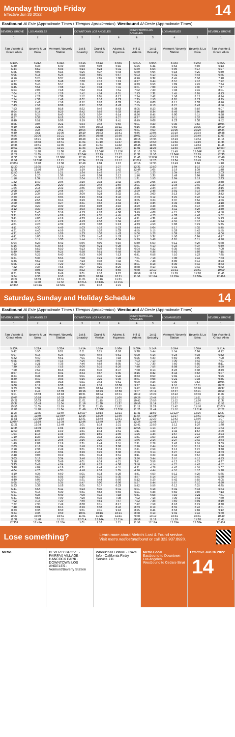Monday through Friday
Effective Jun 26 2022
14
Eastbound Al Este (Approximate Times / Tiempos Aproximados)
Westbound Al Oeste (Approximate Times)
| BEVERLY GROVE | LOS ANGELES | | DOWNTOWN LOS ANGELES | | | DOWNTOWN LOS ANGELES | | LOS ANGELES | | BEVERLY GROVE |
| --- | --- | --- | --- | --- | --- | --- | --- | --- | --- | --- |
| 1 | 2 | 4 | 5 | 7 | 8 | 8 | 5 | 4 | 2 | 1 |
| San Vicente & Grace Allen | Beverly & La Brea | Vermont / Beverly Station | 1st & Beaudry | Grand & Venice | Adams & Figueroa | Hill & Adams | 1st & Beaudry | Vermont / Beverly Station | Beverly & La Brea | San Vicente & Grace Allen |
| 5:13A | 5:21A | 5:32A | 5:41A | 5:51A | 5:56A | 5:51A | 5:06A | 5:16A | 5:26A | 5:35A |
| 5:30 | 5:38 | 5:49 | 5:58 | 6:08 | 6:15 | 5:26 | 5:41 | 5:53 | 6:03 | 6:13 |
| 5:44 | 5:52 | 6:03 | 6:14 | 6:24 | 6:31 | 5:39 | 5:54 | 6:06 | 6:17 | 6:27 |
| 5:55 | 6:03 | 6:15 | 6:26 | 6:37 | 6:44 | 5:50 | 6:06 | 6:18 | 6:29 | 6:40 |
| 6:05 | 6:14 | 6:26 | 6:38 | 6:50 | 6:57 | 6:03 | 6:19 | 6:31 | 6:44 | 6:55 |
| 6:16 | 6:25 | 6:37 | 6:49 | 7:01 | 7:08 | 6:16 | 6:32 | 6:45 | 6:58 | 7:10 |
| 6:27 | 6:36 | 6:48 | 7:00 | 7:12 | 7:19 | 6:27 | 6:44 | 6:57 | 7:10 | 7:22 |
| 6:36 | 6:45 | 6:57 | 7:11 | 7:23 | 7:30 | 6:39 | 6:56 | 7:09 | 7:22 | 7:34 |
| 6:45 | 6:54 | 7:08 | 7:22 | 7:34 | 7:41 | 6:51 | 7:08 | 7:21 | 7:35 | 7:47 |
| 6:54 | 7:03 | 7:18 | 7:32 | 7:44 | 7:51 | 7:02 | 7:20 | 7:33 | 7:49 | 8:01 |
| 7:04 | 7:13 | 7:28 | 7:42 | 7:54 | 8:01 | 7:13 | 7:31 | 7:45 | 8:01 | 8:13 |
| 7:14 | 7:23 | 7:38 | 7:52 | 8:05 | 8:12 | 7:24 | 7:42 | 7:56 | 8:12 | 8:24 |
| 7:24 | 7:33 | 7:48 | 8:02 | 8:16 | 8:23 | 7:35 | 7:53 | 8:07 | 8:23 | 8:35 |
| 7:33 | 7:43 | 7:58 | 8:12 | 8:26 | 8:33 | 7:45 | 8:03 | 8:17 | 8:33 | 8:46 |
| 7:43 | 7:53 | 8:08 | 8:22 | 8:36 | 8:43 | 7:55 | 8:13 | 8:27 | 8:43 | 8:56 |
| 7:53 | 8:03 | 8:18 | 8:32 | 8:46 | 8:53 | 8:05 | 8:23 | 8:38 | 8:56 | 9:07 |
| 8:04 | 8:14 | 8:29 | 8:42 | 8:56 | 9:03 | 8:16 | 8:34 | 8:49 | 9:05 | 9:18 |
| 8:15 | 8:25 | 8:40 | 8:53 | 9:07 | 9:14 | 8:26 | 8:45 | 9:00 | 9:15 | 9:28 |
| 8:27 | 8:38 | 8:53 | 9:06 | 9:20 | 9:27 | 8:37 | 8:56 | 9:11 | 9:26 | 9:40 |
| 8:40 | 8:51 | 9:06 | 9:19 | 9:33 | 9:41 | 8:49 | 9:08 | 9:23 | 9:38 | 9:52 |
| 8:55 | 9:06 | 9:21 | 9:34 | 9:48 | 9:56 | 9:01 | 9:20 | 9:35 | 9:50 | 10:04 |
| 9:10 | 9:21 | 9:36 | 9:49 | 10:03 | 10:11 | 9:16 | 9:35 | 9:50 | 10:05 | 10:19 |
| 9:25 | 9:36 | 9:51 | 10:04 | 10:18 | 10:26 | 9:31 | 9:50 | 10:05 | 10:20 | 10:34 |
| 9:40 | 9:51 | 10:06 | 10:19 | 10:33 | 10:41 | 9:46 | 10:05 | 10:19 | 10:34 | 10:48 |
| 9:56 | 10:06 | 10:21 | 10:34 | 10:48 | 10:56 | 10:01 | 10:20 | 10:34 | 10:49 | 11:03 |
| 10:08 | 10:21 | 10:36 | 10:49 | 11:03 | 11:11 | 10:16 | 10:35 | 10:49 | 11:04 | 11:18 |
| 10:23 | 10:36 | 10:51 | 11:04 | 11:19 | 11:27 | 10:31 | 10:50 | 11:04 | 11:19 | 11:33 |
| 10:38 | 10:51 | 11:06 | 11:19 | 11:34 | 11:42 | 10:46 | 11:05 | 11:19 | 11:34 | 11:48 |
| 10:52 | 11:05 | 11:21 | 11:34 | 11:49 | 11:57 | 11:01 | 11:20 | 11:34 | 11:49 | 12:03P |
| 11:07 | 11:20 | 11:36 | 11:49 | 12:04P | 12:12P | 11:16 | 11:35 | 11:49 | 12:04P | 12:18 |
| 11:22 | 11:35 | 11:51 | 12:04P | 12:19 | 12:27 | 11:31 | 11:50 | 12:04P | 12:19 | 12:33 |
| 11:36 | 11:50 | 12:06P | 12:19 | 12:34 | 12:42 | 11:46 | 12:05P | 12:19 | 12:34 | 12:48 |
| 11:51 | 12:05P | 12:21 | 12:34 | 12:49 | 12:57 | 12:01P | 12:20 | 12:34 | 12:49 | 1:03 |
| 12:05P | 12:20 | 12:36 | 12:49 | 1:04 | 1:12 | 12:16 | 12:35 | 12:49 | 1:04 | 1:18 |
| 12:20 | 12:35 | 12:51 | 1:04 | 1:19 | 1:27 | 12:31 | 12:50 | 1:04 | 1:19 | 1:33 |
| 12:35 | 12:50 | 1:06 | 1:19 | 1:34 | 1:42 | 12:46 | 1:05 | 1:19 | 1:34 | 1:48 |
| 12:50 | 1:05 | 1:21 | 1:34 | 1:49 | 1:57 | 1:01 | 1:20 | 1:34 | 1:49 | 2:03 |
| 1:04 | 1:20 | 1:36 | 1:49 | 2:04 | 2:12 | 1:16 | 1:35 | 1:49 | 2:04 | 2:18 |
| 1:18 | 1:34 | 1:51 | 2:04 | 2:19 | 2:27 | 1:31 | 1:50 | 2:04 | 2:19 | 2:33 |
| 1:32 | 1:49 | 2:06 | 2:19 | 2:34 | 2:42 | 1:46 | 2:05 | 2:19 | 2:34 | 2:48 |
| 1:45 | 2:02 | 2:20 | 2:33 | 2:48 | 2:56 | 2:01 | 2:20 | 2:34 | 2:49 | 3:03 |
| 1:56 | 2:14 | 2:32 | 2:45 | 3:00 | 3:08 | 2:15 | 2:34 | 2:47 | 3:02 | 3:16 |
| 2:08 | 2:26 | 2:44 | 2:57 | 3:12 | 3:20 | 2:29 | 2:48 | 3:01 | 3:16 | 3:30 |
| 2:19 | 2:37 | 2:55 | 3:09 | 3:24 | 3:32 | 2:41 | 3:00 | 3:13 | 3:28 | 3:42 |
| 2:29 | 2:47 | 3:05 | 3:19 | 3:34 | 3:42 | 2:53 | 3:12 | 3:25 | 3:40 | 3:54 |
| 2:38 | 2:56 | 3:15 | 3:29 | 3:44 | 3:52 | 3:05 | 3:24 | 3:37 | 3:52 | 4:06 |
| 2:50 | 3:08 | 3:27 | 3:41 | 3:56 | 4:04 | 3:17 | 3:36 | 3:49 | 4:04 | 4:18 |
| 3:02 | 3:20 | 3:39 | 3:53 | 4:08 | 4:16 | 3:29 | 3:48 | 4:01 | 4:16 | 4:30 |
| 3:12 | 3:30 | 3:49 | 4:03 | 4:18 | 4:26 | 3:39 | 3:58 | 4:11 | 4:26 | 4:40 |
| 3:21 | 3:40 | 3:59 | 4:13 | 4:28 | 4:36 | 3:49 | 4:08 | 4:21 | 4:36 | 4:50 |
| 3:31 | 3:50 | 4:09 | 4:23 | 4:37 | 4:45 | 4:00 | 4:20 | 4:33 | 4:48 | 5:02 |
| 3:41 | 4:00 | 4:19 | 4:33 | 4:46 | 4:54 | 4:11 | 4:31 | 4:44 | 4:59 | 5:13 |
| 3:51 | 4:10 | 4:29 | 4:43 | 4:56 | 5:04 | 4:22 | 4:42 | 4:55 | 5:10 | 5:24 |
| 4:01 | 4:20 | 4:39 | 4:53 | 5:06 | 5:13 | 4:33 | 4:53 | 5:06 | 5:21 | 5:35 |
| 4:11 | 4:30 | 4:49 | 5:03 | 5:16 | 5:23 | 4:44 | 5:04 | 5:17 | 5:32 | 5:45 |
| 4:21 | 4:40 | 4:59 | 5:13 | 5:26 | 5:33 | 4:55 | 5:15 | 5:28 | 5:42 | 5:55 |
| 4:31 | 4:50 | 5:09 | 5:23 | 5:36 | 5:43 | 5:06 | 5:26 | 5:39 | 5:53 | 6:06 |
| 4:41 | 5:00 | 5:19 | 5:33 | 5:46 | 5:53 | 5:17 | 5:37 | 5:50 | 6:04 | 6:17 |
| 4:52 | 5:11 | 5:30 | 5:44 | 5:57 | 6:04 | 5:29 | 5:48 | 6:01 | 6:15 | 6:28 |
| 5:04 | 5:23 | 5:42 | 5:56 | 6:09 | 6:16 | 5:40 | 5:59 | 6:12 | 6:26 | 6:38 |
| 5:16 | 5:35 | 5:54 | 6:08 | 6:21 | 6:28 | 5:51 | 6:10 | 6:23 | 6:37 | 6:49 |
| 5:33 | 5:52 | 6:10 | 6:23 | 6:36 | 6:43 | 6:04 | 6:22 | 6:35 | 6:48 | 7:00 |
| 5:49 | 6:07 | 6:25 | 6:38 | 6:51 | 6:58 | 6:20 | 6:38 | 6:50 | 7:03 | 7:15 |
| 6:05 | 6:22 | 6:40 | 6:53 | 7:06 | 7:13 | 6:41 | 6:58 | 7:10 | 7:23 | 7:35 |
| 6:21 | 6:37 | 6:55 | 7:08 | 7:21 | 7:28 | 7:01 | 7:18 | 7:30 | 7:42 | 7:53 |
| 6:36 | 6:52 | 7:10 | 7:23 | 7:36 | 7:42 | 7:31 | 7:48 | 8:00 | 8:12 | 8:23 |
| 6:55 | 7:11 | 7:29 | 7:42 | 7:55 | 8:01 | 8:01 | 8:18 | 8:30 | 8:42 | 8:53 |
| 7:22 | 7:37 | 7:54 | 8:07 | 8:20 | 8:26 | 8:58 | 9:19 | 9:31 | 9:42 | 9:52 |
| 7:50 | 8:04 | 8:19 | 8:32 | 8:44 | 8:50 | 9:58 | 10:19 | 10:31 | 10:41 | 10:50 |
| 8:21 | 8:34 | 8:49 | 9:01 | 9:16 | 9:22 | 10:58 | 11:19 | 11:29 | 11:38 | 11:46 |
| 9:24 | 9:36 | 9:50 | 10:01 | 10:16 | 10:21 | 11:58 | 12:19A | 12:29A | 12:38A | 12:46A |
| 10:29 | 10:39 | 10:51 | 11:01 | 11:16 | 11:21 | | | | | |
| 11:31 | 11:40 | 11:52 | 12:01A | 12:16A | 12:21A | | | | | |
| 12:33A | 12:41A | 12:52A | 1:01 | 1:16 | 1:21 | | | | | |
Saturday, Sunday and Holiday Schedule
14
Eastbound Al Este (Approximate Times / Tiempos Aproximados)
Westbound Al Oeste (Approximate Times)
| BEVERLY GROVE | LOS ANGELES | | DOWNTOWN LOS ANGELES | | | DOWNTOWN LOS ANGELES | | LOS ANGELES | | BEVERLY GROVE |
| --- | --- | --- | --- | --- | --- | --- | --- | --- | --- | --- |
| 1 | 2 | 4 | 5 | 7 | 8 | 8 | 5 | 4 | 2 | 1 |
| San Vicente & Grace Allen | Beverly & La Brea | Vermont / Beverly Station | 1st & Beaudry | Grand & Venice | Adams & Figueroa | Hill & Adams | 1st & Beaudry | Vermont / Beverly Station | Beverly & La Brea | San Vicente & Grace Allen |
| 5:13A | 5:21A | 5:32A | 5:41A | 5:51A | 5:56A | 5:00A | 5:14A | 5:24A | 5:34A | 5:41A |
| 5:42 | 5:50 | 6:01 | 6:11 | 6:21 | 6:26 | 5:30 | 5:44 | 5:54 | 6:04 | 6:12 |
| 6:07 | 6:15 | 6:26 | 6:36 | 6:46 | 6:51 | 6:00 | 6:14 | 6:24 | 6:34 | 6:42 |
| 6:32 | 6:40 | 6:51 | 7:01 | 7:12 | 7:18 | 6:25 | 6:39 | 6:50 | 7:00 | 7:08 |
| 6:55 | 7:03 | 7:15 | 7:26 | 7:38 | 7:44 | 7:03 | 7:19 | 7:30 | 7:42 | 7:51 |
| 7:12 | 7:21 | 7:33 | 7:46 | 7:58 | 8:05 | 7:22 | 7:39 | 7:50 | 8:02 | 8:11 |
| 7:30 | 7:39 | 7:53 | 8:06 | 8:19 | 8:26 | 7:40 | 7:56 | 8:08 | 8:20 | 8:29 |
| 7:50 | 7:59 | 8:13 | 8:26 | 8:40 | 8:47 | 7:58 | 8:14 | 8:26 | 8:38 | 8:49 |
| 8:07 | 8:17 | 8:31 | 8:44 | 8:57 | 9:05 | 8:16 | 8:32 | 8:44 | 8:56 | 9:07 |
| 8:24 | 8:34 | 8:48 | 9:01 | 9:15 | 9:22 | 8:33 | 8:50 | 9:02 | 9:14 | 9:26 |
| 8:39 | 8:49 | 9:03 | 9:16 | 9:29 | 9:36 | 8:51 | 9:08 | 9:21 | 9:34 | 9:45 |
| 8:54 | 9:04 | 9:18 | 9:31 | 9:44 | 9:51 | 9:09 | 9:26 | 9:39 | 9:53 | 10:04 |
| 9:08 | 9:19 | 9:33 | 9:46 | 9:59 | 10:06 | 9:27 | 9:44 | 9:57 | 10:11 | 10:22 |
| 9:23 | 9:34 | 9:48 | 10:01 | 10:14 | 10:21 | 9:42 | 9:59 | 10:12 | 10:26 | 10:37 |
| 9:37 | 9:49 | 10:03 | 10:16 | 10:29 | 10:36 | 9:57 | 10:14 | 10:27 | 10:41 | 10:52 |
| 9:51 | 10:03 | 10:18 | 10:31 | 10:44 | 10:51 | 10:12 | 10:29 | 10:42 | 10:56 | 11:07 |
| 10:06 | 10:18 | 10:33 | 10:46 | 10:59 | 11:06 | 10:26 | 10:44 | 10:57 | 11:11 | 11:22 |
| 10:21 | 10:33 | 10:48 | 11:01 | 11:15 | 11:22 | 10:41 | 10:59 | 11:12 | 11:26 | 11:37 |
| 10:37 | 10:49 | 11:04 | 11:16 | 11:30 | 11:37 | 10:56 | 11:14 | 11:27 | 11:41 | 11:52 |
| 10:53 | 11:05 | 11:19 | 11:31 | 11:45 | 11:52 | 11:11 | 11:29 | 11:42 | 11:56 | 12:07P |
| 11:08 | 11:20 | 11:34 | 11:46 | 12:00P | 12:07P | 11:26 | 11:44 | 11:57 | 12:11P | 12:22 |
| 11:23 | 11:35 | 11:49 | 12:01P | 12:14 | 12:21 | 11:41 | 11:59 | 12:12P | 12:26 | 12:37 |
| 11:37 | 11:50 | 12:04P | 12:16 | 12:29 | 12:36 | 11:56 | 12:14P | 12:27 | 12:41 | 12:52 |
| 11:51 | 12:04P | 12:19 | 12:31 | 12:44 | 12:51 | 12:11P | 12:29 | 12:42 | 12:56 | 1:07 |
| 12:06P | 12:19 | 12:34 | 12:46 | 12:59 | 1:06 | 12:26 | 12:44 | 12:57 | 1:11 | 1:22 |
| 12:21 | 12:34 | 12:49 | 1:01 | 1:14 | 1:21 | 12:41 | 12:59 | 1:12 | 1:26 | 1:38 |
| 12:36 | 12:49 | 1:04 | 1:16 | 1:29 | 1:36 | 12:56 | 1:14 | 1:27 | 1:42 | 1:54 |
| 12:50 | 1:03 | 1:19 | 1:31 | 1:44 | 1:51 | 1:11 | 1:29 | 1:42 | 1:57 | 2:09 |
| 1:04 | 1:18 | 1:34 | 1:46 | 1:59 | 2:06 | 1:26 | 1:44 | 1:57 | 2:12 | 2:24 |
| 1:19 | 1:33 | 1:49 | 2:01 | 2:14 | 2:21 | 1:41 | 1:59 | 2:12 | 2:27 | 2:39 |
| 1:34 | 1:48 | 2:04 | 2:16 | 2:29 | 2:36 | 1:56 | 2:14 | 2:27 | 2:42 | 2:54 |
| 1:49 | 2:03 | 2:19 | 2:31 | 2:44 | 2:51 | 2:11 | 2:29 | 2:42 | 2:57 | 3:09 |
| 2:03 | 2:18 | 2:34 | 2:46 | 2:59 | 3:06 | 2:26 | 2:44 | 2:57 | 3:12 | 3:24 |
| 2:18 | 2:33 | 2:49 | 3:01 | 3:14 | 3:21 | 2:41 | 2:59 | 3:12 | 3:27 | 3:38 |
| 2:33 | 2:48 | 3:04 | 3:16 | 3:29 | 3:36 | 2:56 | 3:14 | 3:27 | 3:42 | 3:53 |
| 2:48 | 3:03 | 3:19 | 3:31 | 3:44 | 3:51 | 3:11 | 3:29 | 3:42 | 3:57 | 4:08 |
| 3:03 | 3:18 | 3:34 | 3:46 | 3:59 | 4:06 | 3:26 | 3:44 | 3:57 | 4:12 | 4:23 |
| 3:18 | 3:33 | 3:49 | 4:01 | 4:14 | 4:21 | 3:41 | 3:59 | 4:12 | 4:27 | 4:37 |
| 3:33 | 3:49 | 4:04 | 4:16 | 4:29 | 4:36 | 3:56 | 4:14 | 4:27 | 4:42 | 4:52 |
| 3:48 | 4:04 | 4:19 | 4:31 | 4:44 | 4:51 | 4:11 | 4:29 | 4:42 | 4:57 | 5:07 |
| 4:04 | 4:20 | 4:35 | 4:46 | 4:59 | 5:05 | 4:26 | 4:44 | 4:57 | 5:10 | 5:20 |
| 4:19 | 4:35 | 4:50 | 5:01 | 5:14 | 5:20 | 4:41 | 4:59 | 5:12 | 5:25 | 5:35 |
| 4:34 | 4:50 | 5:05 | 5:16 | 5:29 | 5:35 | 4:57 | 5:14 | 5:27 | 5:40 | 5:50 |
| 4:49 | 5:05 | 5:20 | 5:31 | 5:44 | 5:50 | 5:12 | 5:29 | 5:42 | 5:55 | 6:05 |
| 5:05 | 5:20 | 5:35 | 5:47 | 6:00 | 6:06 | 5:27 | 5:44 | 5:57 | 6:10 | 6:20 |
| 5:23 | 5:38 | 5:53 | 6:05 | 6:17 | 6:23 | 5:42 | 5:59 | 6:12 | 6:25 | 6:35 |
| 5:41 | 5:56 | 6:11 | 6:23 | 6:35 | 6:41 | 6:01 | 6:18 | 6:31 | 6:44 | 6:54 |
| 6:01 | 6:15 | 6:30 | 6:41 | 6:53 | 6:59 | 6:21 | 6:38 | 6:50 | 7:03 | 7:13 |
| 6:21 | 6:35 | 6:49 | 7:00 | 7:12 | 7:18 | 6:41 | 6:58 | 7:10 | 7:21 | 7:31 |
| 6:41 | 6:55 | 7:09 | 7:20 | 7:32 | 7:38 | 7:02 | 7:18 | 7:30 | 7:41 | 7:50 |
| 7:02 | 7:15 | 7:29 | 7:40 | 7:51 | 7:57 | 7:22 | 7:38 | 7:50 | 8:01 | 8:10 |
| 7:22 | 7:35 | 7:49 | 8:00 | 8:11 | 8:17 | 7:42 | 7:58 | 8:10 | 8:21 | 8:30 |
| 7:48 | 8:01 | 8:15 | 8:26 | 8:36 | 8:42 | 8:03 | 8:19 | 8:31 | 8:42 | 8:51 |
| 8:23 | 8:36 | 8:50 | 9:01 | 9:11 | 9:16 | 8:25 | 8:41 | 8:53 | 9:04 | 9:12 |
| 9:24 | 9:36 | 9:50 | 10:01 | 10:16 | 10:21 | 8:58 | 9:19 | 9:31 | 9:42 | 9:50 |
| 10:29 | 10:39 | 10:51 | 11:01 | 11:16 | 11:21 | 9:58 | 10:19 | 10:31 | 10:41 | 10:49 |
| 11:31 | 11:40 | 11:52 | 12:01A | 12:16A | 12:21A | 10:58 | 11:19 | 11:29 | 11:38 | 11:45 |
| 12:33A | 12:41A | 12:52A | 1:01 | 1:16 | 1:21 | 11:58 | 12:19A | 12:29A | 12:38A | 12:45A |
Lose something?
Learn more about Metro's Lost & Found service.
Visit metro.net/lostandfound or call 323.937.8920.
Metro BEVERLY GROVE · FAIRFAX VILLAGE · HANCOCK PARK · DOWNTOWN LOS ANGELES · Vermont/Beverly Station
Wheelchair Hotline · Travel Info · California Relay Service 711
Metro Local
Eastbound to Downtown Los Angeles
Westbound to Cedars-Sinai
Effective Jun 26 2022
14